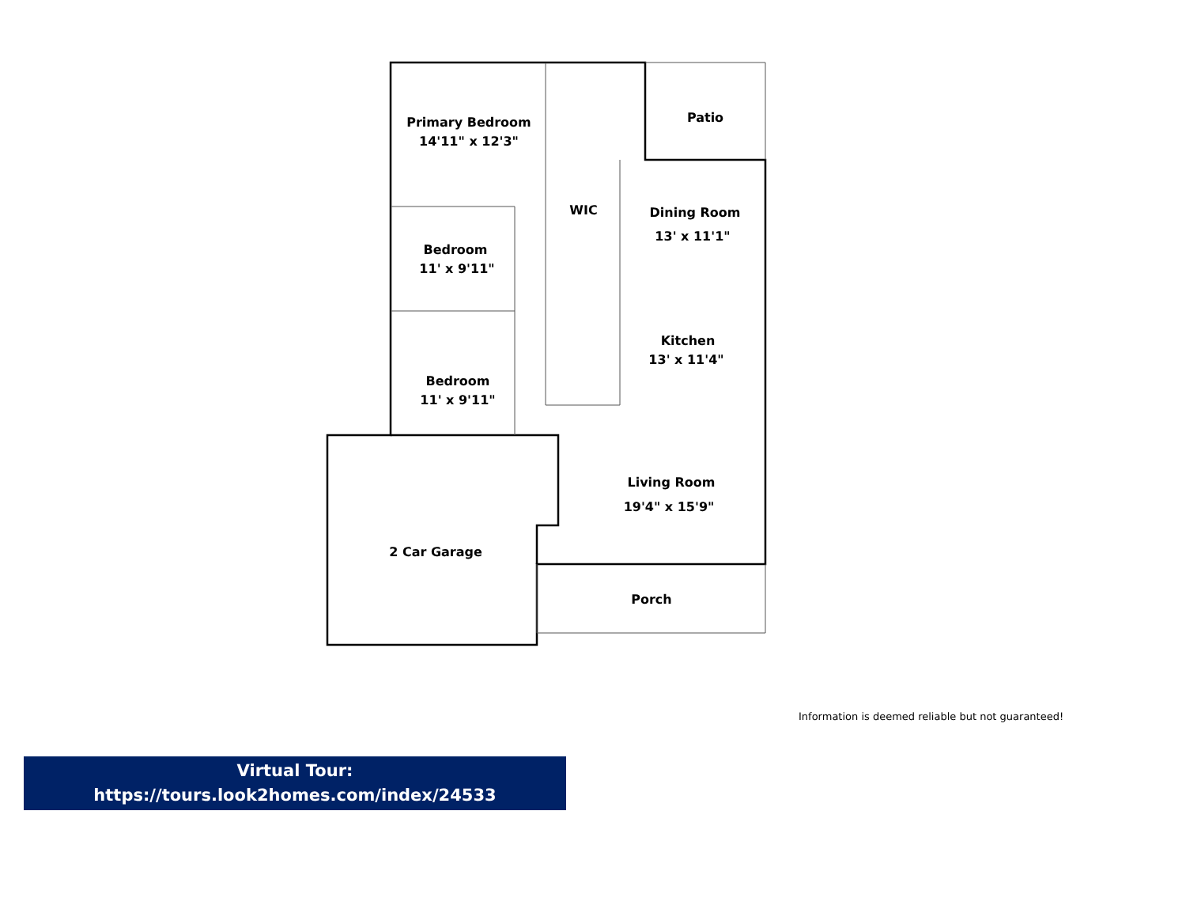Primary Bedroom
14'11" x 12'3"
Patio
WIC
Dining Room
13' x 11'1"
Bedroom
11' x 9'11"
Kitchen
13' x 11'4"
Bedroom
11' x 9'11"
Living Room
19'4" x 15'9"
2 Car Garage
Porch
Information is deemed reliable but not guaranteed!
Virtual Tour:
https://tours.look2homes.com/index/24533